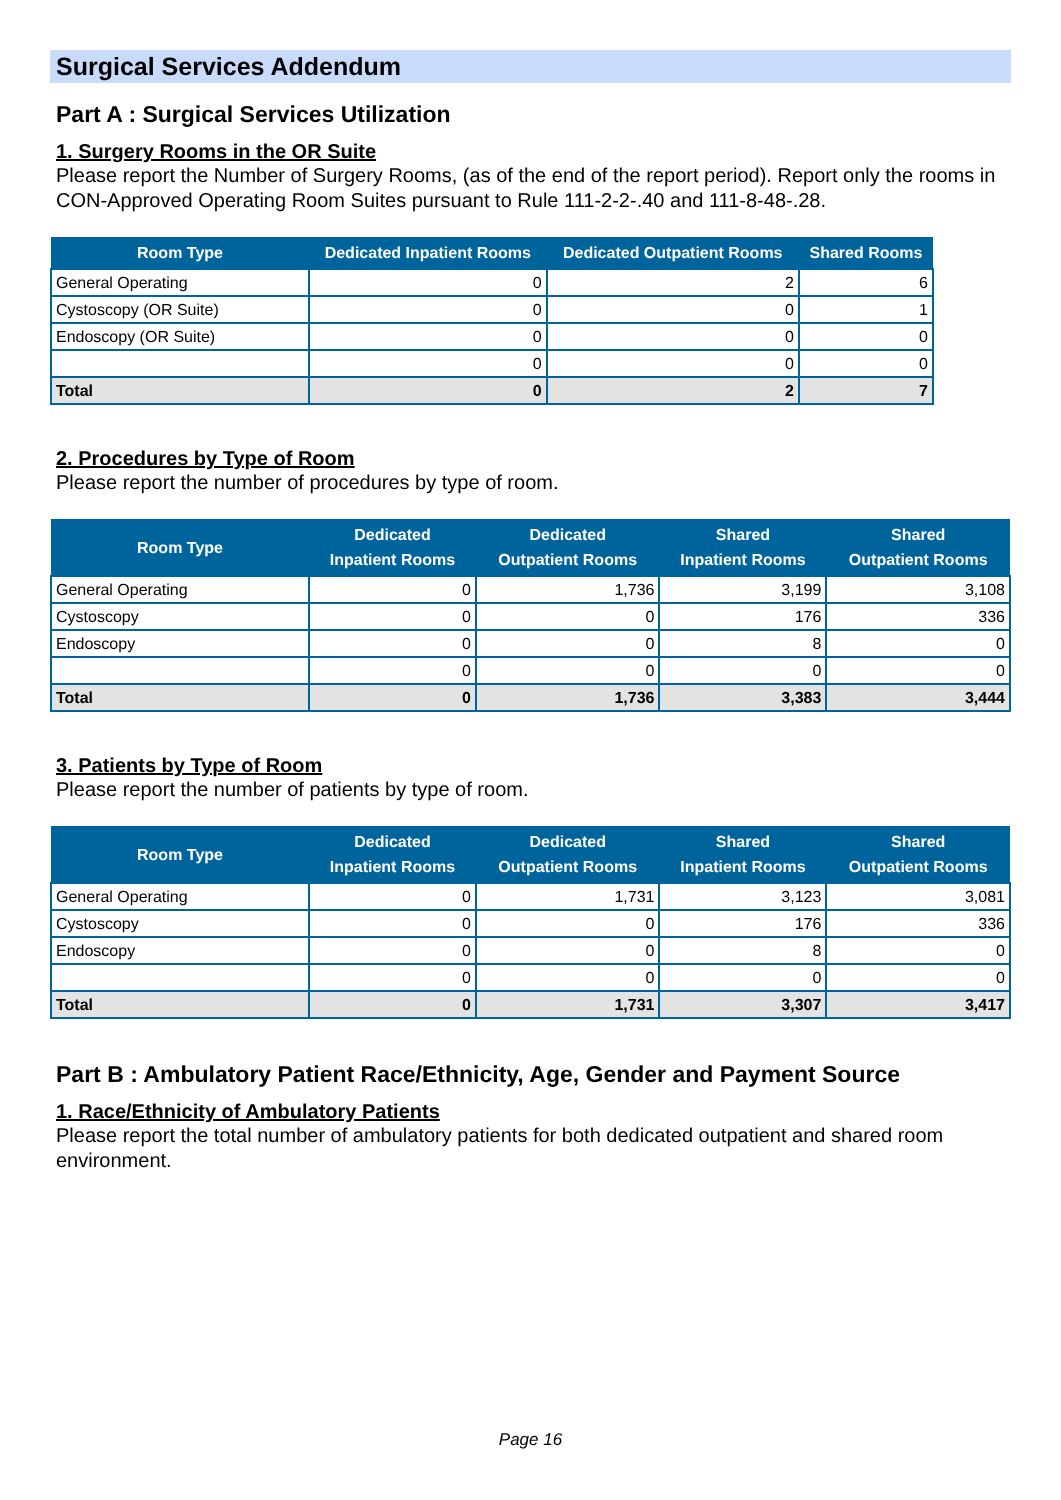Surgical Services Addendum
Part A : Surgical Services Utilization
1. Surgery Rooms in the OR Suite
Please report the Number of Surgery Rooms, (as of the end of the report period). Report only the rooms in CON-Approved Operating Room Suites pursuant to Rule 111-2-2-.40 and 111-8-48-.28.
| Room Type | Dedicated Inpatient Rooms | Dedicated Outpatient Rooms | Shared Rooms |
| --- | --- | --- | --- |
| General Operating | 0 | 2 | 6 |
| Cystoscopy (OR Suite) | 0 | 0 | 1 |
| Endoscopy (OR Suite) | 0 | 0 | 0 |
| | 0 | 0 | 0 |
| Total | 0 | 2 | 7 |
2. Procedures by Type of Room
Please report the number of procedures by type of room.
| Room Type | Dedicated Inpatient Rooms | Dedicated Outpatient Rooms | Shared Inpatient Rooms | Shared Outpatient Rooms |
| --- | --- | --- | --- | --- |
| General Operating | 0 | 1,736 | 3,199 | 3,108 |
| Cystoscopy | 0 | 0 | 176 | 336 |
| Endoscopy | 0 | 0 | 8 | 0 |
| | 0 | 0 | 0 | 0 |
| Total | 0 | 1,736 | 3,383 | 3,444 |
3. Patients by Type of Room
Please report the number of patients by type of room.
| Room Type | Dedicated Inpatient Rooms | Dedicated Outpatient Rooms | Shared Inpatient Rooms | Shared Outpatient Rooms |
| --- | --- | --- | --- | --- |
| General Operating | 0 | 1,731 | 3,123 | 3,081 |
| Cystoscopy | 0 | 0 | 176 | 336 |
| Endoscopy | 0 | 0 | 8 | 0 |
| | 0 | 0 | 0 | 0 |
| Total | 0 | 1,731 | 3,307 | 3,417 |
Part B : Ambulatory Patient Race/Ethnicity, Age, Gender and Payment Source
1. Race/Ethnicity of Ambulatory Patients
Please report the total number of ambulatory patients for both dedicated outpatient and shared room environment.
Page 16